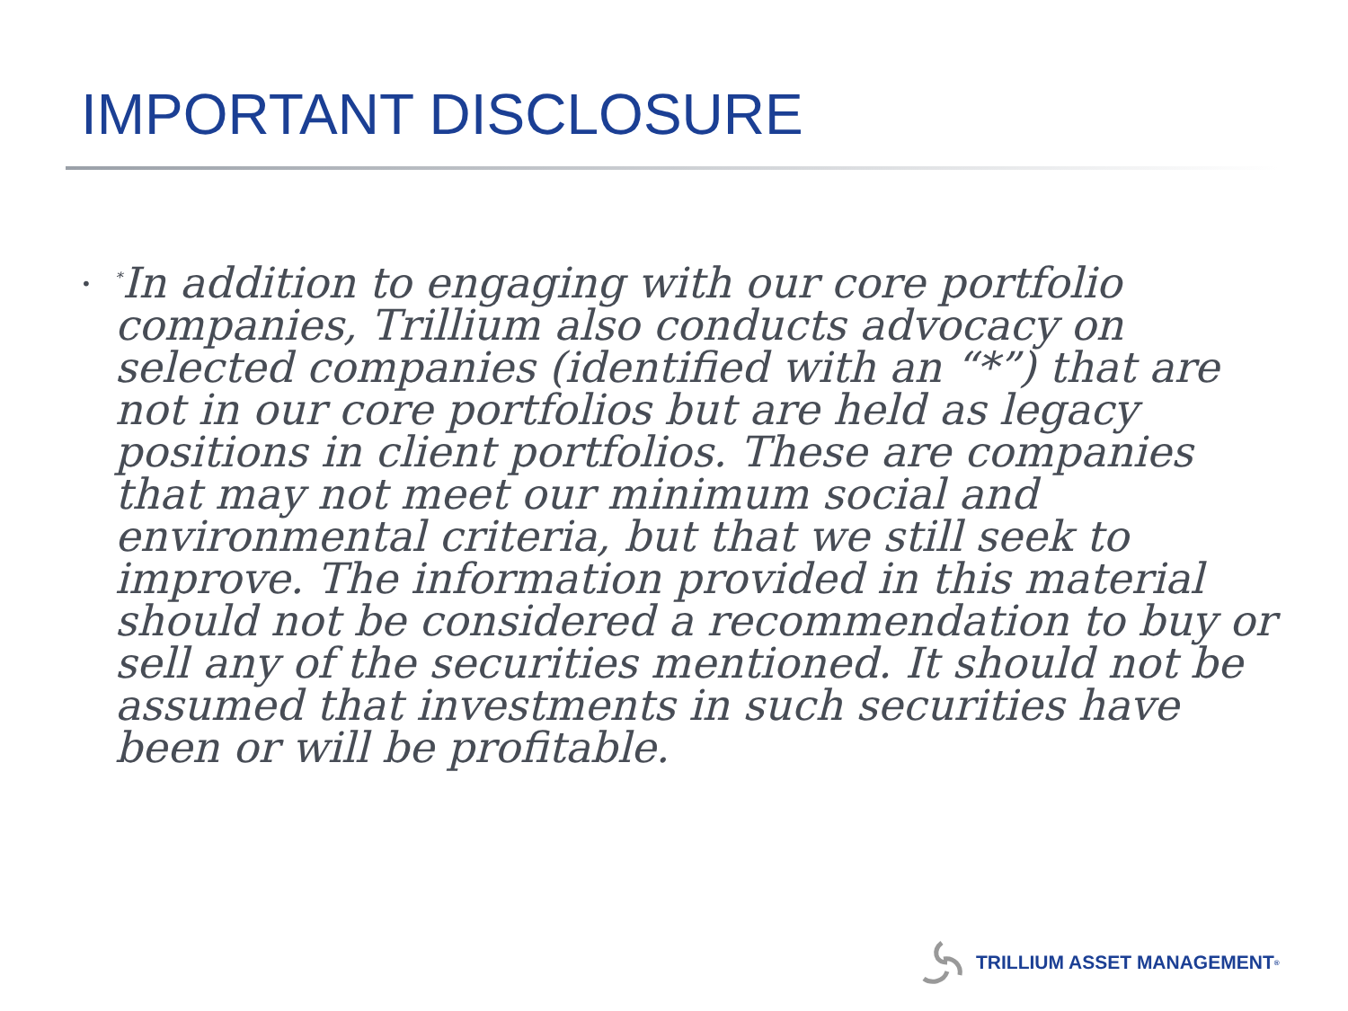IMPORTANT DISCLOSURE
•
<sup>*</sup> In addition to engaging with our core portfolio companies, Trillium also conducts advocacy on selected companies (identified with an “*”) that are not in our core portfolios but are held as legacy positions in client portfolios. These are companies that may not meet our minimum social and environmental criteria, but that we still seek to improve. The information provided in this material should not be considered a recommendation to buy or sell any of the securities mentioned. It should not be assumed that investments in such securities have been or will be profitable.
TRILLIUM ASSET MANAGEMENT<sup>®</sup>